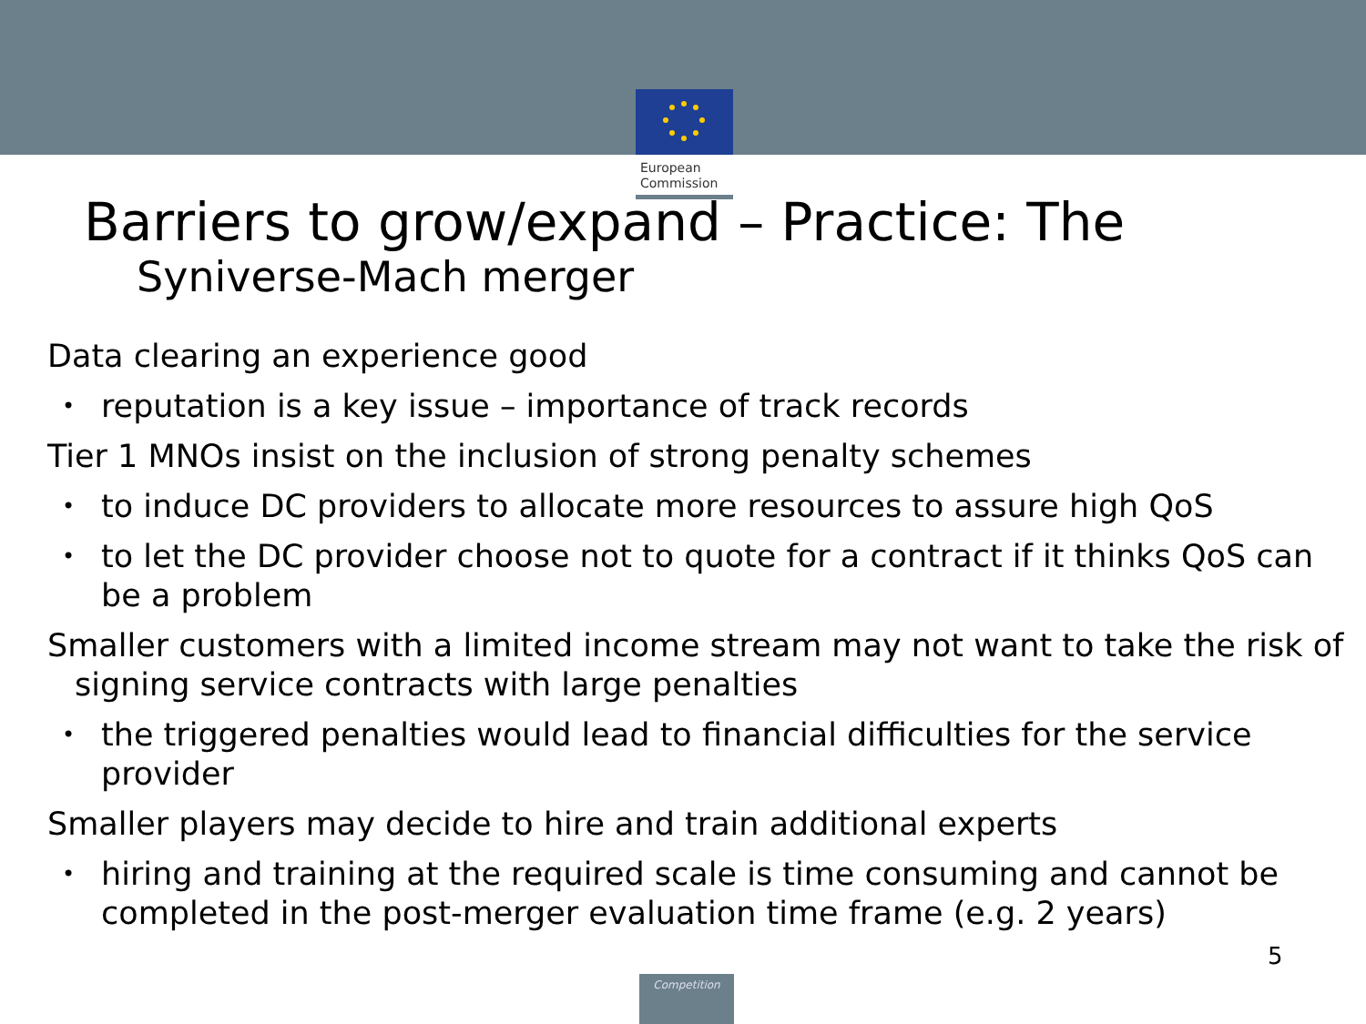European
Commission
Barriers to grow/expand – Practice: The
Syniverse-Mach merger
Data clearing an experience good
reputation is a key issue – importance of track records
Tier 1 MNOs insist on the inclusion of strong penalty schemes
to induce DC providers to allocate more resources to assure high QoS
to let the DC provider choose not to quote for a contract if it thinks QoS can be a problem
Smaller customers with a limited income stream may not want to take the risk of signing service contracts with large penalties
the triggered penalties would lead to financial difficulties for the service provider
Smaller players may decide to hire and train additional experts
hiring and training at the required scale is time consuming and cannot be completed in the post-merger evaluation time frame (e.g. 2 years)
5
Competition